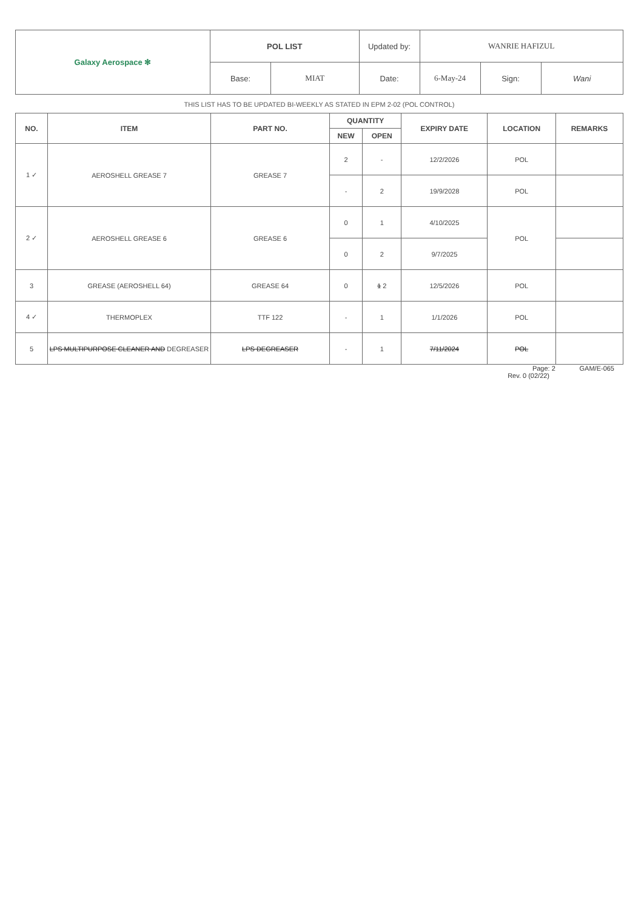| Galaxy Aerospace ✻ | POL LIST | | Updated by: | WANRIE HAFIZUL | | |
| | Base: | MIAT | Date: | 6-May-24 | Sign: | Wani |
THIS LIST HAS TO BE UPDATED BI-WEEKLY AS STATED IN EPM 2-02 (POL CONTROL)
| NO. | ITEM | PART NO. | QUANTITY | | EXPIRY DATE | LOCATION | REMARKS |
| --- | --- | --- | --- | --- | --- | --- | --- |
| | | | NEW | OPEN | | | |
| 1 ✓ | AEROSHELL GREASE 7 | GREASE 7 | 2 | - | 12/2/2026 | POL | |
| | | | - | 2 | 19/9/2028 | POL | |
| 2 ✓ | AEROSHELL GREASE 6 | GREASE 6 | 0 | 1 | 4/10/2025 | POL | |
| | | | 0 | 2 | 9/7/2025 | | |
| 3 | GREASE (AEROSHELL 64) | GREASE 64 | 0 | 1 2 | 12/5/2026 | POL | |
| 4 ✓ | THERMOPLEX | TTF 122 | - | 1 | 1/1/2026 | POL | |
| 5 | LPS MULTIPURPOSE CLEANER AND DEGREASER | LPS DEGREASER | - | 1 | 7/11/2024 | POL | |
Page: 2 GAM/E-065
Rev. 0 (02/22)